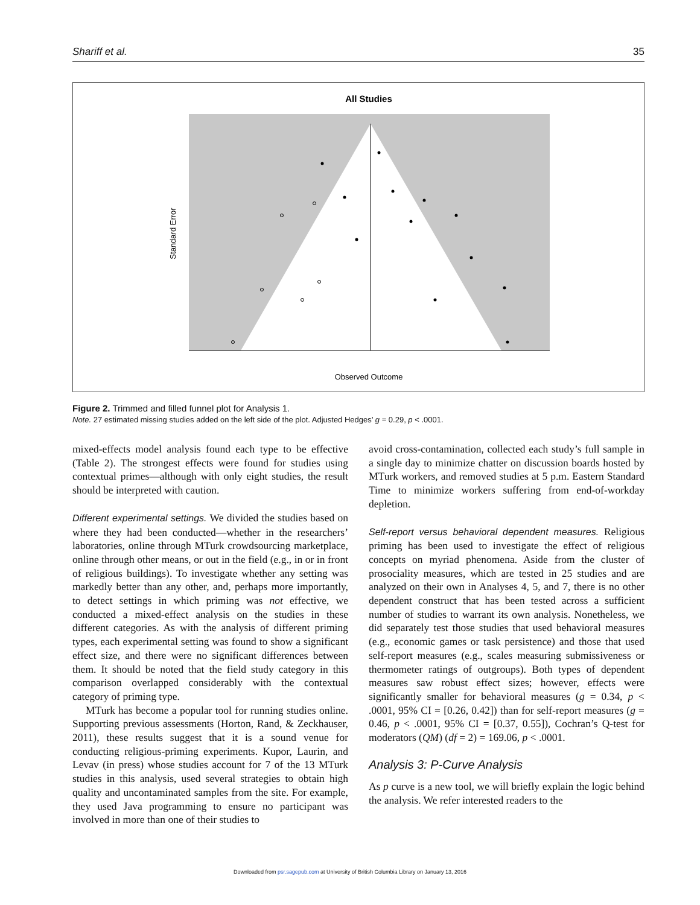Shariff et al. 35
All Studies
Standard Error
Observed Outcome
Figure 2. Trimmed and filled funnel plot for Analysis 1.
Note. 27 estimated missing studies added on the left side of the plot. Adjusted Hedges’ g = 0.29, p < .0001.
mixed-effects model analysis found each type to be effective (Table 2). The strongest effects were found for studies using contextual primes—although with only eight studies, the result should be interpreted with caution.
Different experimental settings. We divided the studies based on where they had been conducted—whether in the researchers’ laboratories, online through MTurk crowdsourcing marketplace, online through other means, or out in the field (e.g., in or in front of religious buildings). To investigate whether any setting was markedly better than any other, and, perhaps more importantly, to detect settings in which priming was not effective, we conducted a mixed-effect analysis on the studies in these different categories. As with the analysis of different priming types, each experimental setting was found to show a significant effect size, and there were no significant differences between them. It should be noted that the field study category in this comparison overlapped considerably with the contextual category of priming type.
MTurk has become a popular tool for running studies online. Supporting previous assessments (Horton, Rand, & Zeckhauser, 2011), these results suggest that it is a sound venue for conducting religious-priming experiments. Kupor, Laurin, and Levav (in press) whose studies account for 7 of the 13 MTurk studies in this analysis, used several strategies to obtain high quality and uncontaminated samples from the site. For example, they used Java programming to ensure no participant was involved in more than one of their studies to
avoid cross-contamination, collected each study’s full sample in a single day to minimize chatter on discussion boards hosted by MTurk workers, and removed studies at 5 p.m. Eastern Standard Time to minimize workers suffering from end-of-workday depletion.
Self-report versus behavioral dependent measures. Religious priming has been used to investigate the effect of religious concepts on myriad phenomena. Aside from the cluster of prosociality measures, which are tested in 25 studies and are analyzed on their own in Analyses 4, 5, and 7, there is no other dependent construct that has been tested across a sufficient number of studies to warrant its own analysis. Nonetheless, we did separately test those studies that used behavioral measures (e.g., economic games or task persistence) and those that used self-report measures (e.g., scales measuring submissiveness or thermometer ratings of outgroups). Both types of dependent measures saw robust effect sizes; however, effects were significantly smaller for behavioral measures (g = 0.34, p < .0001, 95% CI = [0.26, 0.42]) than for self-report measures (g = 0.46, p < .0001, 95% CI = [0.37, 0.55]), Cochran’s Q-test for moderators (QM) (df = 2) = 169.06, p < .0001.
Analysis 3: P-Curve Analysis
As p curve is a new tool, we will briefly explain the logic behind the analysis. We refer interested readers to the
Downloaded from psr.sagepub.com at University of British Columbia Library on January 13, 2016